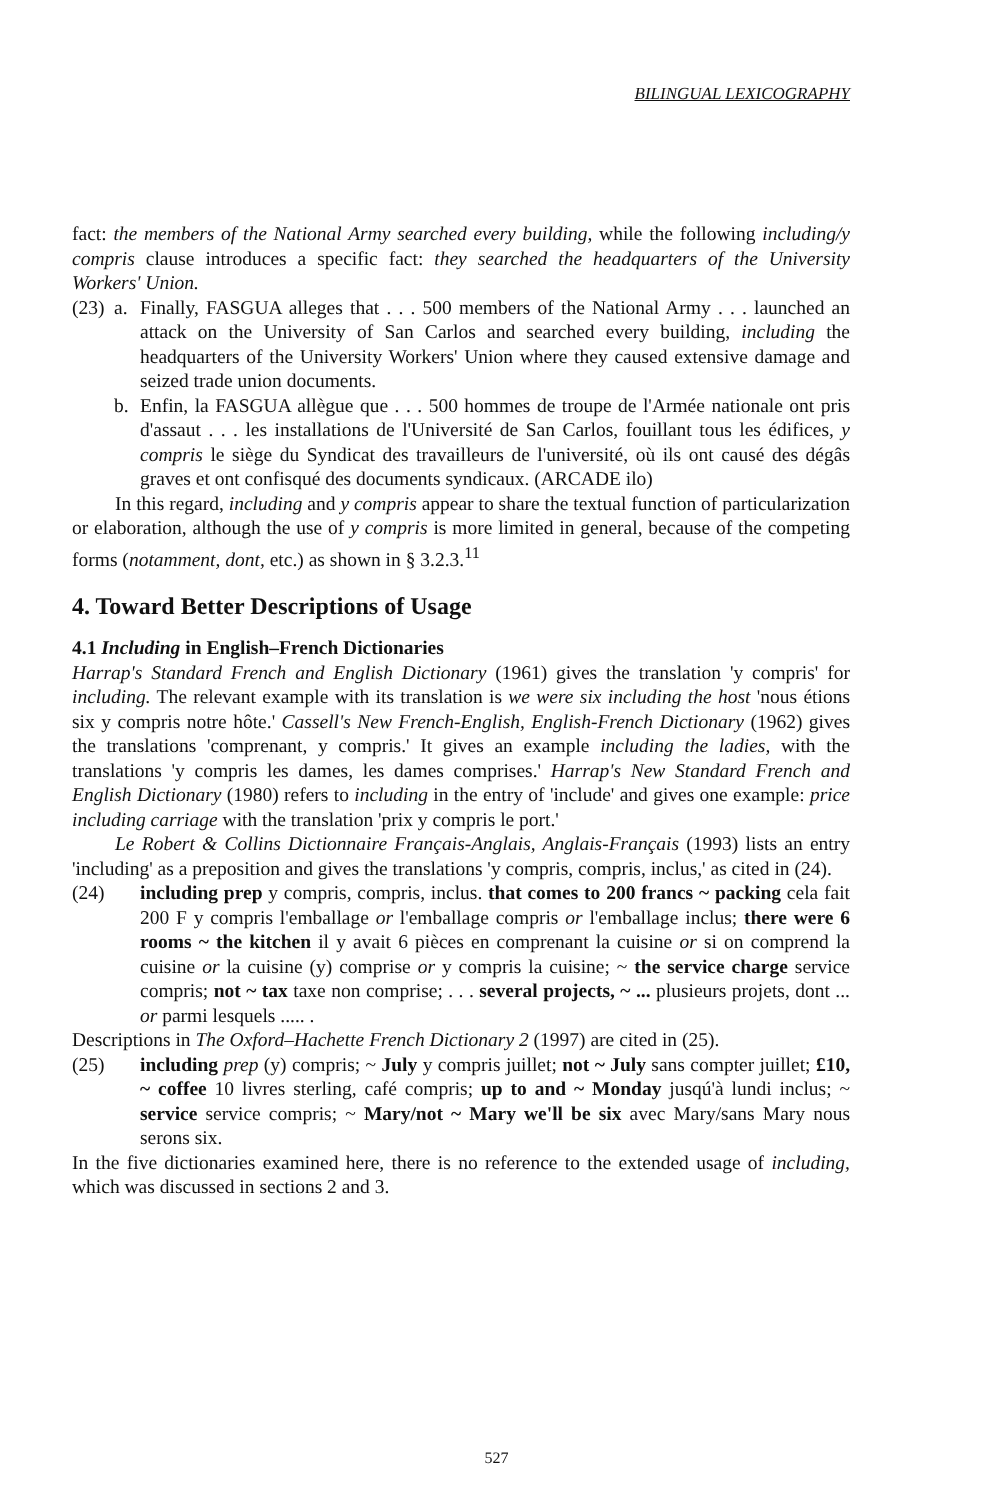BILINGUAL LEXICOGRAPHY
fact: the members of the National Army searched every building, while the following including/y compris clause introduces a specific fact: they searched the headquarters of the University Workers' Union.
(23) a. Finally, FASGUA alleges that . . . 500 members of the National Army . . . launched an attack on the University of San Carlos and searched every building, including the headquarters of the University Workers' Union where they caused extensive damage and seized trade union documents.
b. Enfin, la FASGUA allègue que . . . 500 hommes de troupe de l'Armée nationale ont pris d'assaut . . . les installations de l'Université de San Carlos, fouillant tous les édifices, y compris le siège du Syndicat des travailleurs de l'université, où ils ont causé des dégâs graves et ont confisqué des documents syndicaux. (ARCADE ilo)
In this regard, including and y compris appear to share the textual function of particularization or elaboration, although the use of y compris is more limited in general, because of the competing forms (notamment, dont, etc.) as shown in § 3.2.3.<sup>11</sup>
4. Toward Better Descriptions of Usage
4.1 Including in English–French Dictionaries
Harrap's Standard French and English Dictionary (1961) gives the translation 'y compris' for including. The relevant example with its translation is we were six including the host 'nous étions six y compris notre hôte.' Cassell's New French-English, English-French Dictionary (1962) gives the translations 'comprenant, y compris.' It gives an example including the ladies, with the translations 'y compris les dames, les dames comprises.' Harrap's New Standard French and English Dictionary (1980) refers to including in the entry of 'include' and gives one example: price including carriage with the translation 'prix y compris le port.'
Le Robert & Collins Dictionnaire Français-Anglais, Anglais-Français (1993) lists an entry 'including' as a preposition and gives the translations 'y compris, compris, inclus,' as cited in (24).
(24) including prep y compris, compris, inclus. that comes to 200 francs ~ packing cela fait 200 F y compris l'emballage or l'emballage compris or l'emballage inclus; there were 6 rooms ~ the kitchen il y avait 6 pièces en comprenant la cuisine or si on comprend la cuisine or la cuisine (y) comprise or y compris la cuisine; ~ the service charge service compris; not ~ tax taxe non comprise; . . . several projects, ~ ... plusieurs projets, dont ... or parmi lesquels ..... .
Descriptions in The Oxford–Hachette French Dictionary 2 (1997) are cited in (25).
(25) including prep (y) compris; ~ July y compris juillet; not ~ July sans compter juillet; £10, ~ coffee 10 livres sterling, café compris; up to and ~ Monday jusqú'à lundi inclus; ~ service service compris; ~ Mary/not ~ Mary we'll be six avec Mary/sans Mary nous serons six.
In the five dictionaries examined here, there is no reference to the extended usage of including, which was discussed in sections 2 and 3.
527